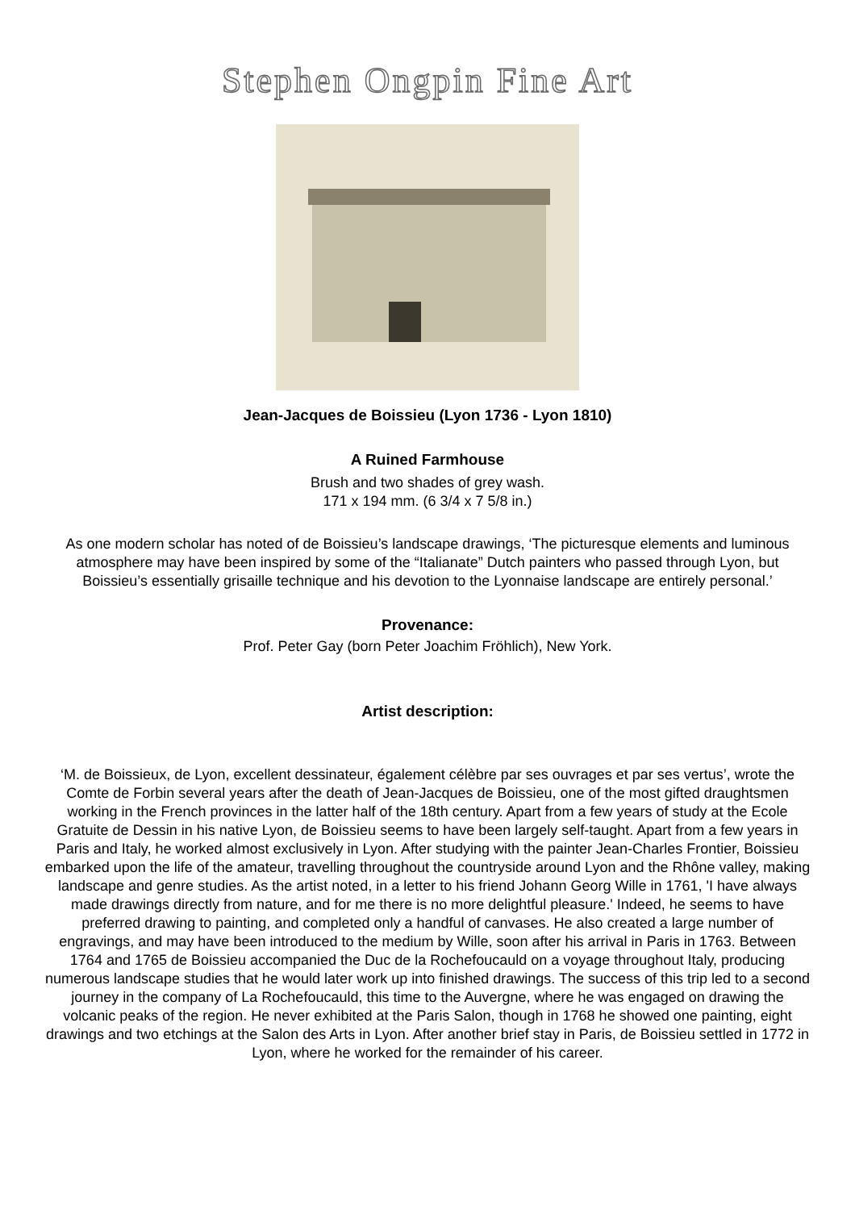Stephen Ongpin Fine Art
Jean-Jacques de Boissieu (Lyon 1736 - Lyon 1810)
A Ruined Farmhouse
Brush and two shades of grey wash.
171 x 194 mm. (6 3/4 x 7 5/8 in.)
As one modern scholar has noted of de Boissieu’s landscape drawings, ‘The picturesque elements and luminous atmosphere may have been inspired by some of the “Italianate” Dutch painters who passed through Lyon, but Boissieu’s essentially grisaille technique and his devotion to the Lyonnaise landscape are entirely personal.’
Provenance:
Prof. Peter Gay (born Peter Joachim Fröhlich), New York.
Artist description:
‘M. de Boissieux, de Lyon, excellent dessinateur, également célèbre par ses ouvrages et par ses vertus’, wrote the Comte de Forbin several years after the death of Jean-Jacques de Boissieu, one of the most gifted draughtsmen working in the French provinces in the latter half of the 18th century. Apart from a few years of study at the Ecole Gratuite de Dessin in his native Lyon, de Boissieu seems to have been largely self-taught. Apart from a few years in Paris and Italy, he worked almost exclusively in Lyon. After studying with the painter Jean-Charles Frontier, Boissieu embarked upon the life of the amateur, travelling throughout the countryside around Lyon and the Rhône valley, making landscape and genre studies. As the artist noted, in a letter to his friend Johann Georg Wille in 1761, 'I have always made drawings directly from nature, and for me there is no more delightful pleasure.' Indeed, he seems to have preferred drawing to painting, and completed only a handful of canvases. He also created a large number of engravings, and may have been introduced to the medium by Wille, soon after his arrival in Paris in 1763. Between 1764 and 1765 de Boissieu accompanied the Duc de la Rochefoucauld on a voyage throughout Italy, producing numerous landscape studies that he would later work up into finished drawings. The success of this trip led to a second journey in the company of La Rochefoucauld, this time to the Auvergne, where he was engaged on drawing the volcanic peaks of the region. He never exhibited at the Paris Salon, though in 1768 he showed one painting, eight drawings and two etchings at the Salon des Arts in Lyon. After another brief stay in Paris, de Boissieu settled in 1772 in Lyon, where he worked for the remainder of his career.